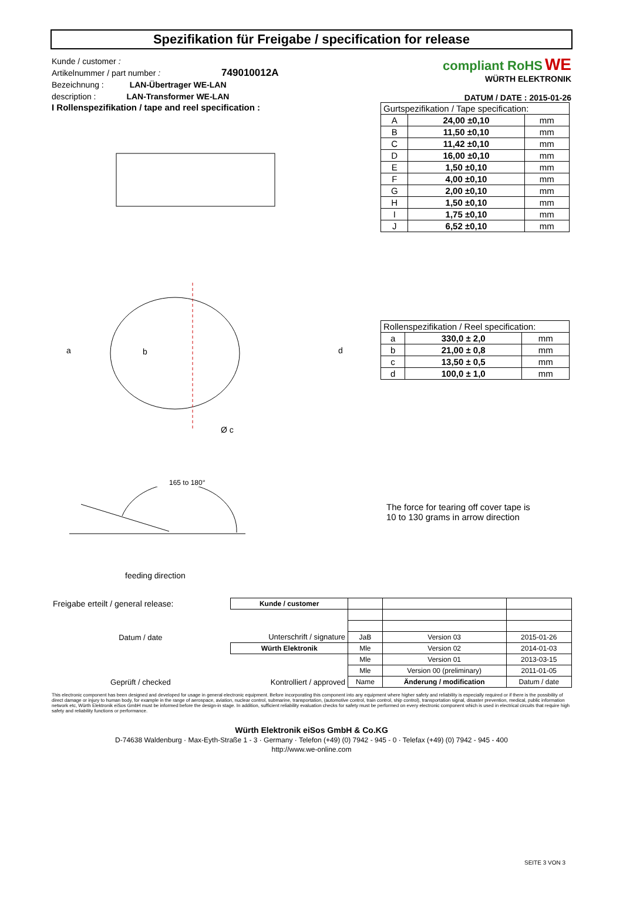Spezifikation für Freigabe / specification for release
Kunde / customer :
Artikelnummer / part number : 749010012A
Bezeichnung : LAN-Übertrager WE-LAN
description : LAN-Transformer WE-LAN
compliant RoHS WE
WÜRTH ELEKTRONIK
DATUM / DATE : 2015-01-26
I Rollenspezifikation / tape and reel specification :
a
b
d
Ø c
| Gurtspezifikation / Tape specification: | | |
| --- | --- | --- |
| A | 24,00 ±0,10 | mm |
| B | 11,50 ±0,10 | mm |
| C | 11,42 ±0,10 | mm |
| D | 16,00 ±0,10 | mm |
| E | 1,50 ±0,10 | mm |
| F | 4,00 ±0,10 | mm |
| G | 2,00 ±0,10 | mm |
| H | 1,50 ±0,10 | mm |
| I | 1,75 ±0,10 | mm |
| J | 6,52 ±0,10 | mm |
| Rollenspezifikation / Reel specification: | | |
| --- | --- | --- |
| a | 330,0 ± 2,0 | mm |
| b | 21,00 ± 0,8 | mm |
| c | 13,50 ± 0,5 | mm |
| d | 100,0 ± 1,0 | mm |
165 to 180°
feeding direction
The force for tearing off cover tape is
10 to 130 grams in arrow direction
| Freigabe erteilt / general release: | Kunde / customer | | | |
| Datum / date | Unterschrift / signature | JaB | Version 03 | 2015-01-26 |
| | Würth Elektronik | Mle | Version 02 | 2014-01-03 |
| | | Mle | Version 01 | 2013-03-15 |
| | | Mle | Version 00 (preliminary) | 2011-01-05 |
| Geprüft / checked | Kontrolliert / approved | Name | Änderung / modification | Datum / date |
This electronic component has been designed and developed for usage in general electronic equipment. Before incorporating this component into any equipment where higher safety and reliability is especially required or if there is the possibility of direct damage or injury to human body, for example in the range of aerospace, aviation, nuclear control, submarine, transportation, (automotive control, train control, ship control), transportation signal, disaster prevention, medical, public information network etc, Würth Elektronik eiSos GmbH must be informed before the design-in stage. In addition, sufficient reliability evaluation checks for safety must be performed on every electronic component which is used in electrical circuits that require high safety and reliability functions or performance.
Würth Elektronik eiSos GmbH & Co.KG
D-74638 Waldenburg · Max-Eyth-Straße 1 - 3 · Germany · Telefon (+49) (0) 7942 - 945 - 0 · Telefax (+49) (0) 7942 - 945 - 400
http://www.we-online.com
SEITE 3 VON 3